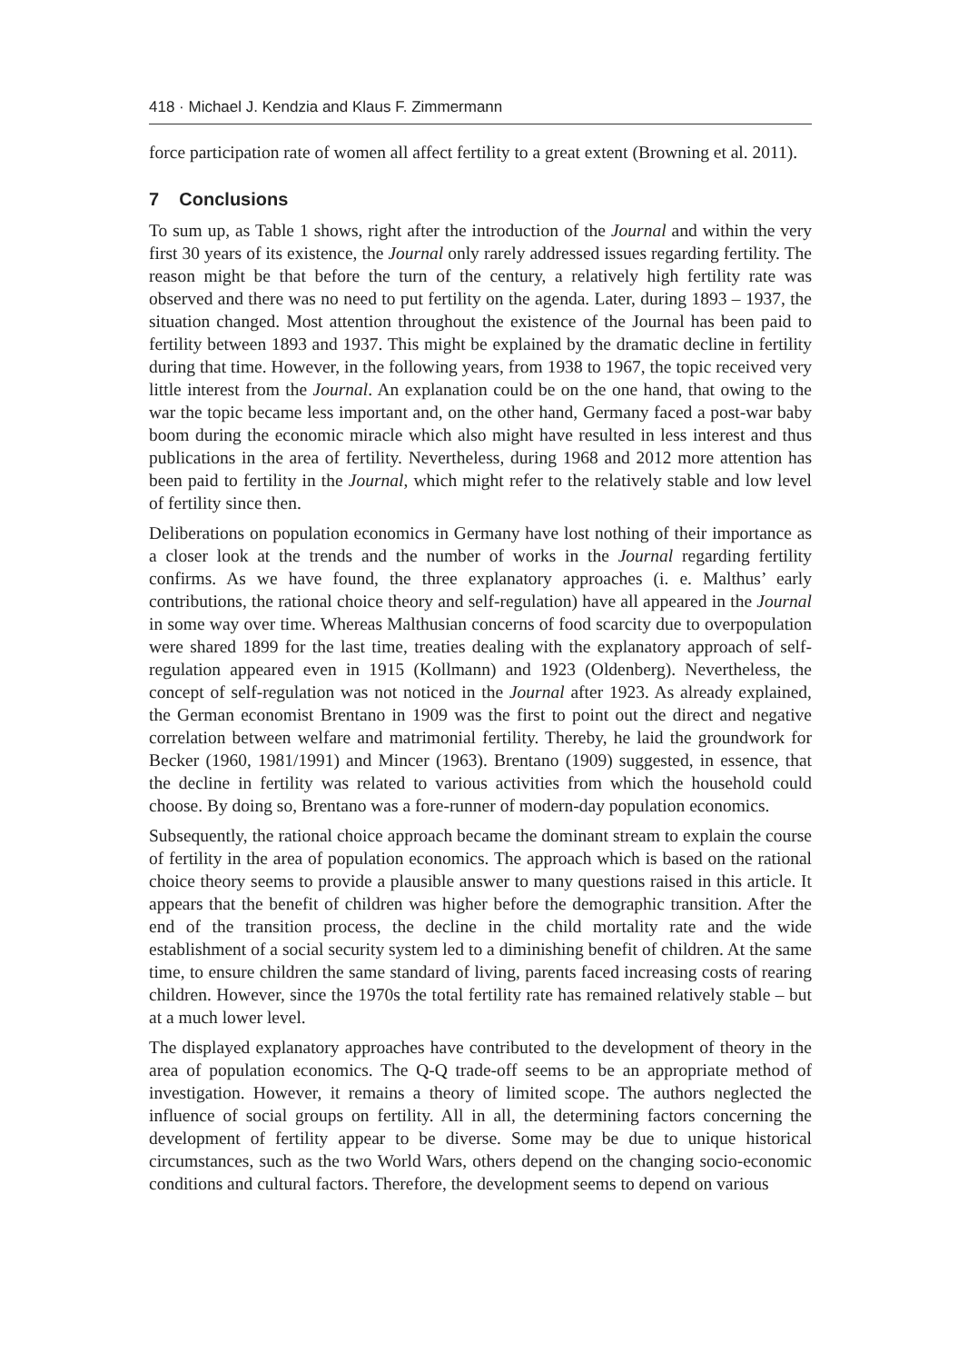418 · Michael J. Kendzia and Klaus F. Zimmermann
force participation rate of women all affect fertility to a great extent (Browning et al. 2011).
7 Conclusions
To sum up, as Table 1 shows, right after the introduction of the Journal and within the very first 30 years of its existence, the Journal only rarely addressed issues regarding fertility. The reason might be that before the turn of the century, a relatively high fertility rate was observed and there was no need to put fertility on the agenda. Later, during 1893 – 1937, the situation changed. Most attention throughout the existence of the Journal has been paid to fertility between 1893 and 1937. This might be explained by the dramatic decline in fertility during that time. However, in the following years, from 1938 to 1967, the topic received very little interest from the Journal. An explanation could be on the one hand, that owing to the war the topic became less important and, on the other hand, Germany faced a post-war baby boom during the economic miracle which also might have resulted in less interest and thus publications in the area of fertility. Nevertheless, during 1968 and 2012 more attention has been paid to fertility in the Journal, which might refer to the relatively stable and low level of fertility since then.
Deliberations on population economics in Germany have lost nothing of their importance as a closer look at the trends and the number of works in the Journal regarding fertility confirms. As we have found, the three explanatory approaches (i. e. Malthus’ early contributions, the rational choice theory and self-regulation) have all appeared in the Journal in some way over time. Whereas Malthusian concerns of food scarcity due to overpopulation were shared 1899 for the last time, treaties dealing with the explanatory approach of self-regulation appeared even in 1915 (Kollmann) and 1923 (Oldenberg). Nevertheless, the concept of self-regulation was not noticed in the Journal after 1923. As already explained, the German economist Brentano in 1909 was the first to point out the direct and negative correlation between welfare and matrimonial fertility. Thereby, he laid the groundwork for Becker (1960, 1981/1991) and Mincer (1963). Brentano (1909) suggested, in essence, that the decline in fertility was related to various activities from which the household could choose. By doing so, Brentano was a fore-runner of modern-day population economics.
Subsequently, the rational choice approach became the dominant stream to explain the course of fertility in the area of population economics. The approach which is based on the rational choice theory seems to provide a plausible answer to many questions raised in this article. It appears that the benefit of children was higher before the demographic transition. After the end of the transition process, the decline in the child mortality rate and the wide establishment of a social security system led to a diminishing benefit of children. At the same time, to ensure children the same standard of living, parents faced increasing costs of rearing children. However, since the 1970s the total fertility rate has remained relatively stable – but at a much lower level.
The displayed explanatory approaches have contributed to the development of theory in the area of population economics. The Q-Q trade-off seems to be an appropriate method of investigation. However, it remains a theory of limited scope. The authors neglected the influence of social groups on fertility. All in all, the determining factors concerning the development of fertility appear to be diverse. Some may be due to unique historical circumstances, such as the two World Wars, others depend on the changing socio-economic conditions and cultural factors. Therefore, the development seems to depend on various